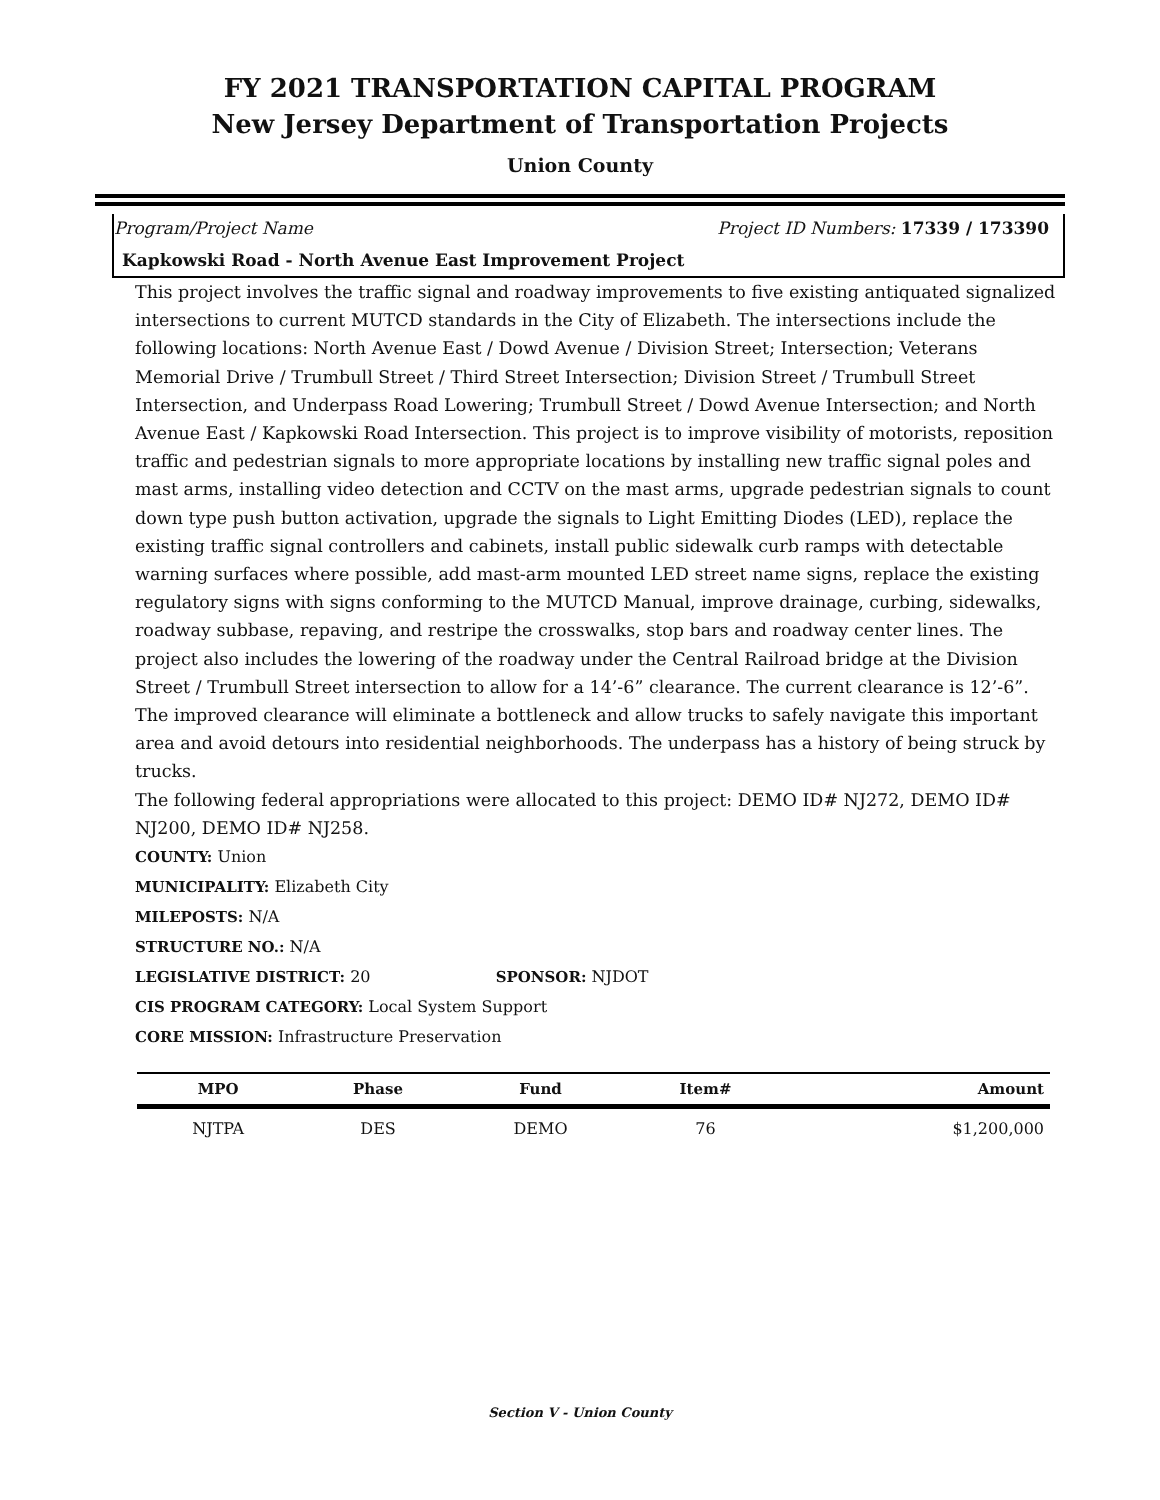FY 2021 TRANSPORTATION CAPITAL PROGRAM
New Jersey Department of Transportation Projects
Union County
Program/Project Name Project ID Numbers: 17339 / 173390
Kapkowski Road - North Avenue East Improvement Project
This project involves the traffic signal and roadway improvements to five existing antiquated signalized intersections to current MUTCD standards in the City of Elizabeth. The intersections include the following locations: North Avenue East / Dowd Avenue / Division Street; Intersection; Veterans Memorial Drive / Trumbull Street / Third Street Intersection; Division Street / Trumbull Street Intersection, and Underpass Road Lowering; Trumbull Street / Dowd Avenue Intersection; and North Avenue East / Kapkowski Road Intersection. This project is to improve visibility of motorists, reposition traffic and pedestrian signals to more appropriate locations by installing new traffic signal poles and mast arms, installing video detection and CCTV on the mast arms, upgrade pedestrian signals to count down type push button activation, upgrade the signals to Light Emitting Diodes (LED), replace the existing traffic signal controllers and cabinets, install public sidewalk curb ramps with detectable warning surfaces where possible, add mast-arm mounted LED street name signs, replace the existing regulatory signs with signs conforming to the MUTCD Manual, improve drainage, curbing, sidewalks, roadway subbase, repaving, and restripe the crosswalks, stop bars and roadway center lines. The project also includes the lowering of the roadway under the Central Railroad bridge at the Division Street / Trumbull Street intersection to allow for a 14’-6” clearance. The current clearance is 12’-6”. The improved clearance will eliminate a bottleneck and allow trucks to safely navigate this important area and avoid detours into residential neighborhoods. The underpass has a history of being struck by trucks.
The following federal appropriations were allocated to this project: DEMO ID# NJ272, DEMO ID# NJ200, DEMO ID# NJ258.
COUNTY: Union
MUNICIPALITY: Elizabeth City
MILEPOSTS: N/A
STRUCTURE NO.: N/A
LEGISLATIVE DISTRICT: 20 SPONSOR: NJDOT
CIS PROGRAM CATEGORY: Local System Support
CORE MISSION: Infrastructure Preservation
| MPO | Phase | Fund | Item# | Amount |
| --- | --- | --- | --- | --- |
| NJTPA | DES | DEMO | 76 | $1,200,000 |
Section V - Union County